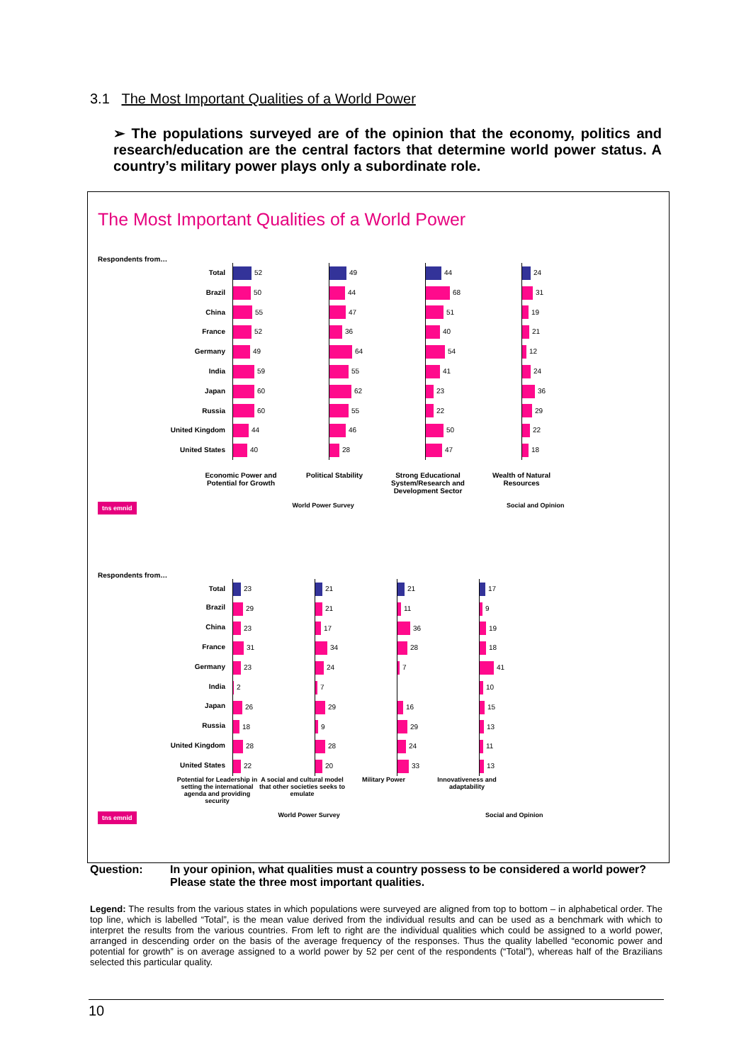3.1 The Most Important Qualities of a World Power
➢ The populations surveyed are of the opinion that the economy, politics and research/education are the central factors that determine world power status. A country’s military power plays only a subordinate role.
The Most Important Qualities of a World Power
Respondents from…
Total
Brazil
China
France
Germany
India
Japan
Russia
United Kingdom
United States
52
50
55
52
49
59
60
60
44
40
49
44
47
36
64
55
62
55
46
28
44
68
51
40
54
41
23
22
50
47
24
31
19
21
12
24
36
29
22
18
Economic Power and Potential for Growth
Political Stability Strong Educational System/Research and Development Sector
Wealth of Natural Resources
tns emnid World Power Survey Social and Opinion
Respondents from…
Total
Brazil
China
France
Germany
India
Japan
Russia
United Kingdom
United States
23
29
23
31
23
2
26
18
28
22
21
21
17
34
24
7
29
9
28
20
21
11
36
28
7
16
29
24
33
17
9
19
18
41
10
15
13
11
13
Potential for Leadership in setting the international agenda and providing security
A social and cultural model that other societies seeks to emulate
Military Power Innovativeness and adaptability
tns emnid World Power Survey Social and Opinion
Question: In your opinion, what qualities must a country possess to be considered a world power? Please state the three most important qualities.
Legend: The results from the various states in which populations were surveyed are aligned from top to bottom – in alphabetical order. The top line, which is labelled “Total”, is the mean value derived from the individual results and can be used as a benchmark with which to interpret the results from the various countries. From left to right are the individual qualities which could be assigned to a world power, arranged in descending order on the basis of the average frequency of the responses. Thus the quality labelled “economic power and potential for growth” is on average assigned to a world power by 52 per cent of the respondents (“Total”), whereas half of the Brazilians selected this particular quality.
10